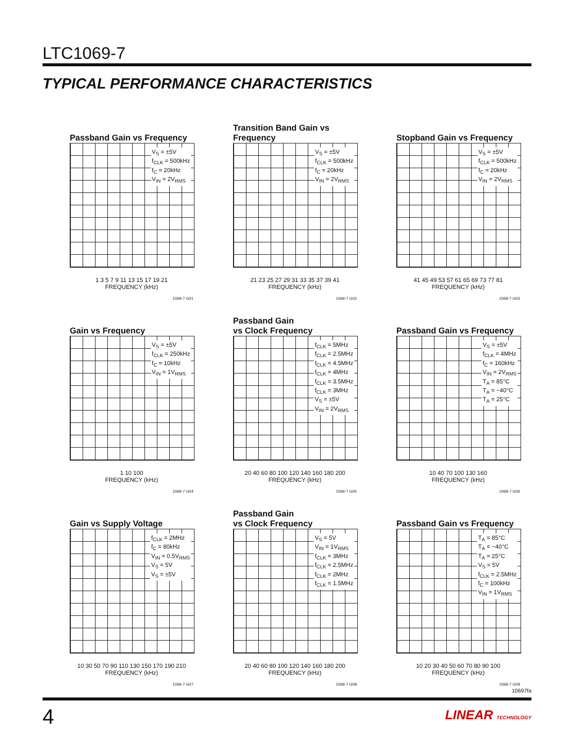LTC1069-7
TYPICAL PERFORMANCE CHARACTERISTICS
Passband Gain vs Frequency
V<sub>S</sub> = ±5V
f<sub>CLK</sub> = 500kHz
f<sub>C</sub> = 20kHz
V<sub>IN</sub> = 2V<sub>RMS</sub>
1 3 5 7 9 11 13 15 17 19 21
FREQUENCY (kHz)
1069-7 G01
Transition Band Gain vs Frequency
V<sub>S</sub> = ±5V
f<sub>CLK</sub> = 500kHz
f<sub>C</sub> = 20kHz
V<sub>IN</sub> = 2V<sub>RMS</sub>
21 23 25 27 29 31 33 35 37 39 41
FREQUENCY (kHz)
1069-7 G02
Stopband Gain vs Frequency
V<sub>S</sub> = ±5V
f<sub>CLK</sub> = 500kHz
f<sub>C</sub> = 20kHz
V<sub>IN</sub> = 2V<sub>RMS</sub>
41 45 49 53 57 61 65 69 73 77 81
FREQUENCY (kHz)
1069-7 G03
Gain vs Frequency
V<sub>S</sub> = ±5V
f<sub>CLK</sub> = 250kHz
f<sub>C</sub> = 10kHz
V<sub>IN</sub> = 1V<sub>RMS</sub>
1 10 100
FREQUENCY (kHz)
1069-7 G04
Passband Gain
vs Clock Frequency
f<sub>CLK</sub> = 5MHz
f<sub>CLK</sub> = 2.5MHz
f<sub>CLK</sub> = 4.5MHz
f<sub>CLK</sub> = 4MHz
f<sub>CLK</sub> = 3.5MHz
f<sub>CLK</sub> = 3MHz
V<sub>S</sub> = ±5V
V<sub>IN</sub> = 2V<sub>RMS</sub>
20 40 60 80 100 120 140 160 180 200
FREQUENCY (kHz)
1069-7 G05
Passband Gain vs Frequency
V<sub>S</sub> = ±5V
f<sub>CLK</sub> = 4MHz
f<sub>C</sub> = 160kHz
V<sub>IN</sub> = 2V<sub>RMS</sub>
T<sub>A</sub> = 85°C
T<sub>A</sub> = −40°C
T<sub>A</sub> = 25°C
10 40 70 100 130 160
FREQUENCY (kHz)
1069-7 G06
Gain vs Supply Voltage
f<sub>CLK</sub> = 2MHz
f<sub>C</sub> = 80kHz
V<sub>IN</sub> = 0.5V<sub>RMS</sub>
V<sub>S</sub> = 5V
V<sub>S</sub> = ±5V
10 30 50 70 90 110 130 150 170 190 210
FREQUENCY (kHz)
1069-7 G07
Passband Gain
vs Clock Frequency
V<sub>S</sub> = 5V
V<sub>IN</sub> = 1V<sub>RMS</sub>
f<sub>CLK</sub> = 3MHz
f<sub>CLK</sub> = 2.5MHz
f<sub>CLK</sub> = 2MHz
f<sub>CLK</sub> = 1.5MHz
20 40 60 80 100 120 140 160 180 200
FREQUENCY (kHz)
1069-7 G08
Passband Gain vs Frequency
T<sub>A</sub> = 85°C
T<sub>A</sub> = −40°C
T<sub>A</sub> = 25°C
V<sub>S</sub> = 5V
f<sub>CLK</sub> = 2.5MHz
f<sub>C</sub> = 100kHz
V<sub>IN</sub> = 1V<sub>RMS</sub>
10 20 30 40 50 60 70 80 90 100
FREQUENCY (kHz)
1069-7 G09
10697fa
4 LINEAR TECHNOLOGY